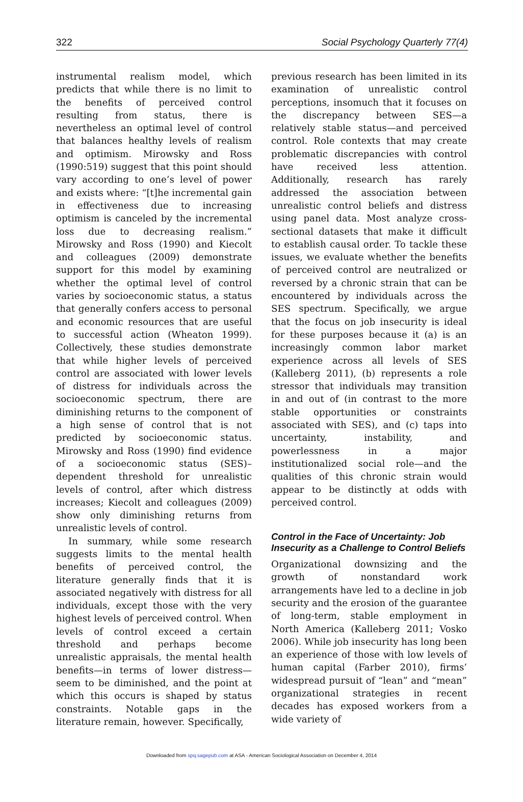322 Social Psychology Quarterly 77(4)
instrumental realism model, which predicts that while there is no limit to the benefits of perceived control resulting from status, there is nevertheless an optimal level of control that balances healthy levels of realism and optimism. Mirowsky and Ross (1990:519) suggest that this point should vary according to one’s level of power and exists where: “[t]he incremental gain in effectiveness due to increasing optimism is canceled by the incremental loss due to decreasing realism.” Mirowsky and Ross (1990) and Kiecolt and colleagues (2009) demonstrate support for this model by examining whether the optimal level of control varies by socioeconomic status, a status that generally confers access to personal and economic resources that are useful to successful action (Wheaton 1999). Collectively, these studies demonstrate that while higher levels of perceived control are associated with lower levels of distress for individuals across the socioeconomic spectrum, there are diminishing returns to the component of a high sense of control that is not predicted by socioeconomic status. Mirowsky and Ross (1990) find evidence of a socioeconomic status (SES)–dependent threshold for unrealistic levels of control, after which distress increases; Kiecolt and colleagues (2009) show only diminishing returns from unrealistic levels of control.
In summary, while some research suggests limits to the mental health benefits of perceived control, the literature generally finds that it is associated negatively with distress for all individuals, except those with the very highest levels of perceived control. When levels of control exceed a certain threshold and perhaps become unrealistic appraisals, the mental health benefits—in terms of lower distress—seem to be diminished, and the point at which this occurs is shaped by status constraints. Notable gaps in the literature remain, however. Specifically,
previous research has been limited in its examination of unrealistic control perceptions, insomuch that it focuses on the discrepancy between SES—a relatively stable status—and perceived control. Role contexts that may create problematic discrepancies with control have received less attention. Additionally, research has rarely addressed the association between unrealistic control beliefs and distress using panel data. Most analyze cross-sectional datasets that make it difficult to establish causal order. To tackle these issues, we evaluate whether the benefits of perceived control are neutralized or reversed by a chronic strain that can be encountered by individuals across the SES spectrum. Specifically, we argue that the focus on job insecurity is ideal for these purposes because it (a) is an increasingly common labor market experience across all levels of SES (Kalleberg 2011), (b) represents a role stressor that individuals may transition in and out of (in contrast to the more stable opportunities or constraints associated with SES), and (c) taps into uncertainty, instability, and powerlessness in a major institutionalized social role—and the qualities of this chronic strain would appear to be distinctly at odds with perceived control.
Control in the Face of Uncertainty: Job Insecurity as a Challenge to Control Beliefs
Organizational downsizing and the growth of nonstandard work arrangements have led to a decline in job security and the erosion of the guarantee of long-term, stable employment in North America (Kalleberg 2011; Vosko 2006). While job insecurity has long been an experience of those with low levels of human capital (Farber 2010), firms’ widespread pursuit of “lean” and “mean” organizational strategies in recent decades has exposed workers from a wide variety of
Downloaded from spq.sagepub.com at ASA - American Sociological Association on December 4, 2014